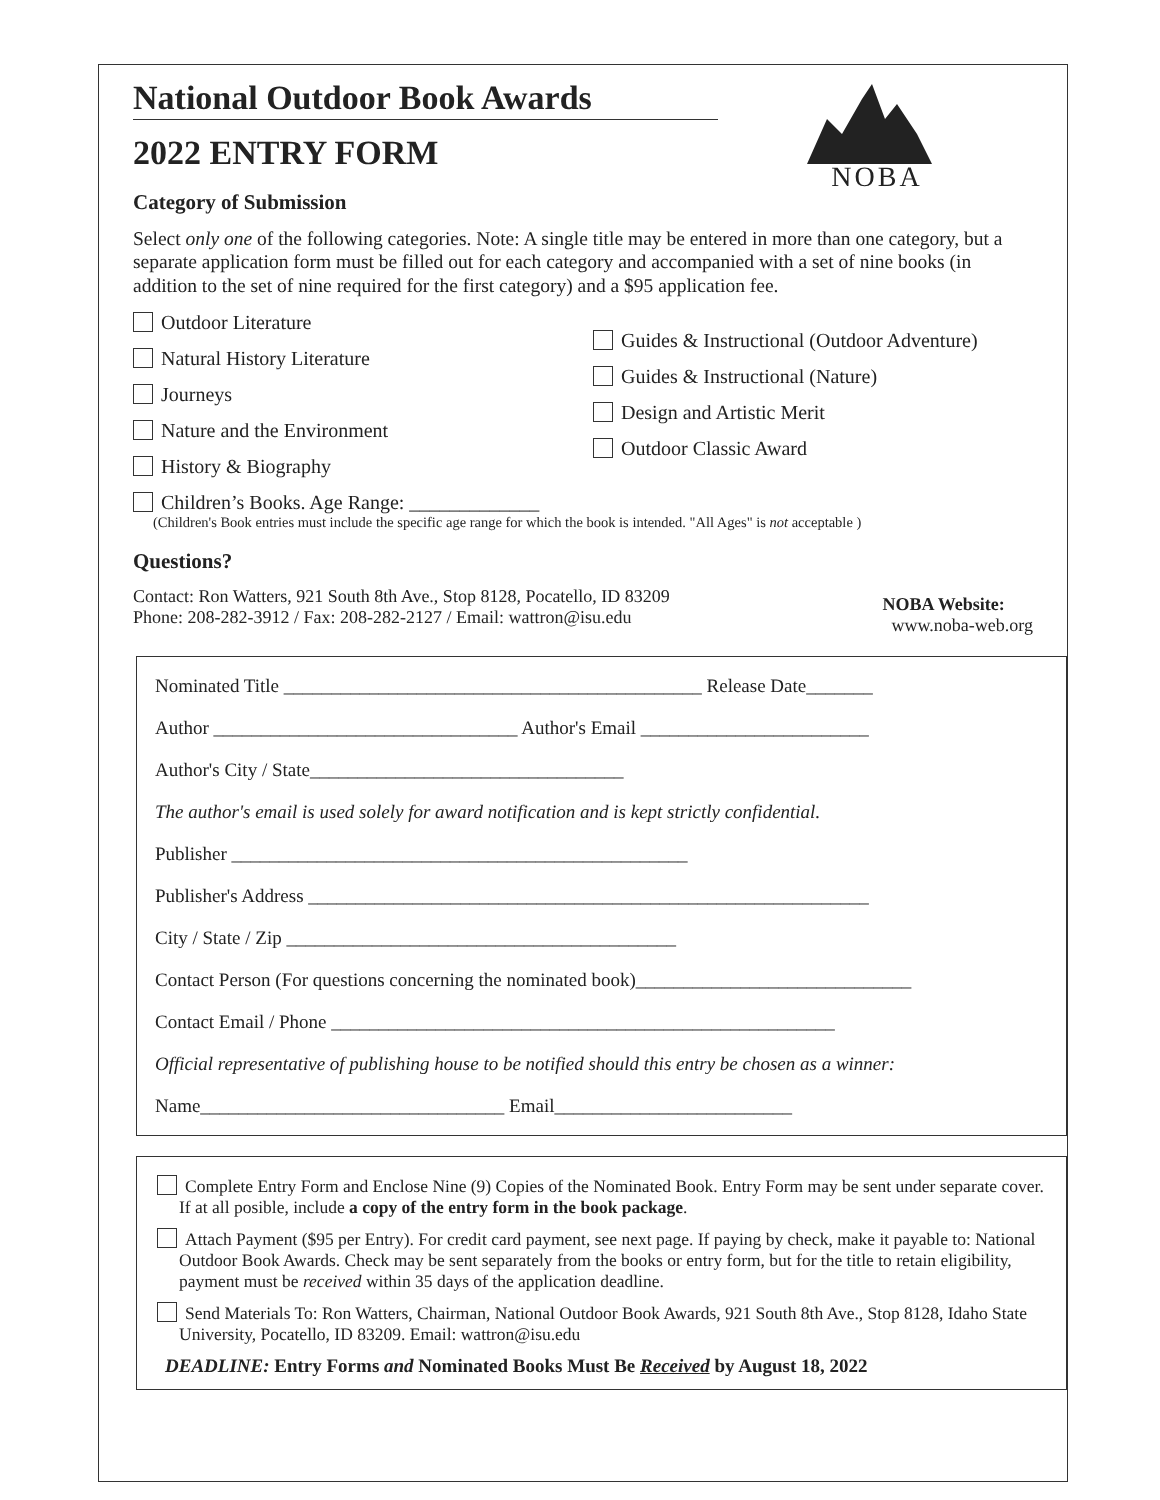NOBA
National Outdoor Book Awards
2022 ENTRY FORM
Category of Submission
Select only one of the following categories. Note: A single title may be entered in more than one category, but a separate application form must be filled out for each category and accompanied with a set of nine books (in addition to the set of nine required for the first category) and a $95 application fee.
Outdoor Literature
Natural History Literature
Journeys
Nature and the Environment
History & Biography
Guides & Instructional (Outdoor Adventure)
Guides & Instructional (Nature)
Design and Artistic Merit
Outdoor Classic Award
Children’s Books. Age Range: _____________
(Children's Book entries must include the specific age range for which the book is intended. "All Ages" is not acceptable )
Questions?
Contact: Ron Watters, 921 South 8th Ave., Stop 8128, Pocatello, ID 83209
Phone: 208-282-3912 / Fax: 208-282-2127 / Email: wattron@isu.edu
NOBA Website:
www.noba-web.org
Nominated Title ____________________________________________ Release Date_______
Author ________________________________ Author's Email ________________________
Author's City / State_________________________________
The author's email is used solely for award notification and is kept strictly confidential.
Publisher ________________________________________________
Publisher's Address ___________________________________________________________
City / State / Zip _________________________________________
Contact Person (For questions concerning the nominated book)_____________________________
Contact Email / Phone _____________________________________________________
Official representative of publishing house to be notified should this entry be chosen as a winner:
Name________________________________ Email_________________________
Complete Entry Form and Enclose Nine (9) Copies of the Nominated Book. Entry Form may be sent under separate cover. If at all posible, include a copy of the entry form in the book package.
Attach Payment ($95 per Entry). For credit card payment, see next page. If paying by check, make it payable to: National Outdoor Book Awards. Check may be sent separately from the books or entry form, but for the title to retain eligibility, payment must be received within 35 days of the application deadline.
Send Materials To: Ron Watters, Chairman, National Outdoor Book Awards, 921 South 8th Ave., Stop 8128, Idaho State University, Pocatello, ID 83209. Email: wattron@isu.edu
DEADLINE: Entry Forms and Nominated Books Must Be Received by August 18, 2022